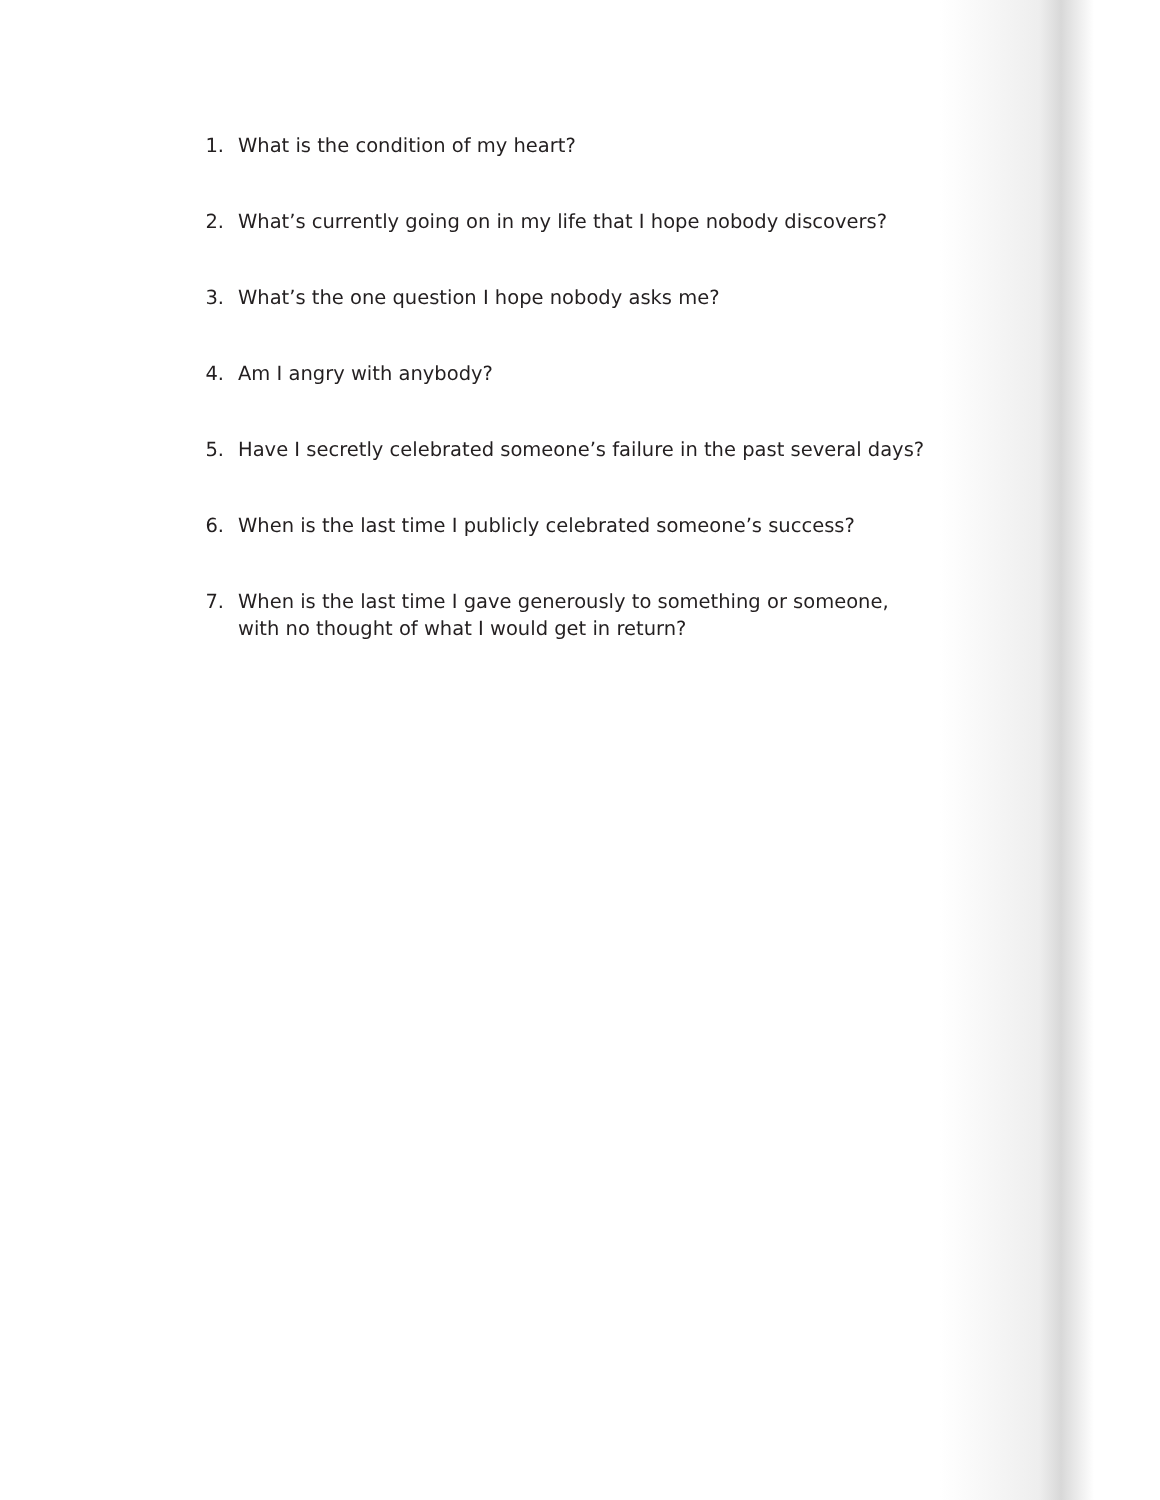1. What is the condition of my heart?
2. What’s currently going on in my life that I hope nobody discovers?
3. What’s the one question I hope nobody asks me?
4. Am I angry with anybody?
5. Have I secretly celebrated someone’s failure in the past several days?
6. When is the last time I publicly celebrated someone’s success?
7. When is the last time I gave generously to something or someone,
with no thought of what I would get in return?